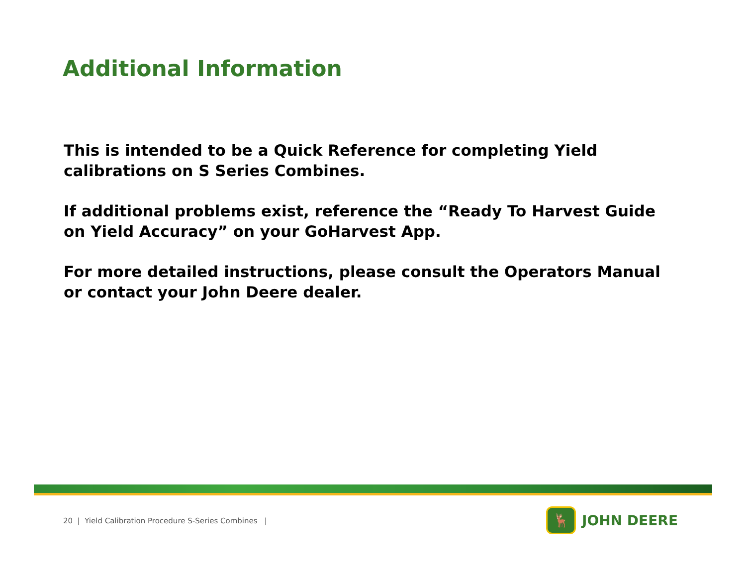Additional Information
This is intended to be a Quick Reference for completing Yield calibrations on S Series Combines.
If additional problems exist, reference the “Ready To Harvest Guide on Yield Accuracy” on your GoHarvest App.
For more detailed instructions, please consult the Operators Manual or contact your John Deere dealer.
20 | Yield Calibration Procedure S-Series Combines |
🦌
JOHN DEERE